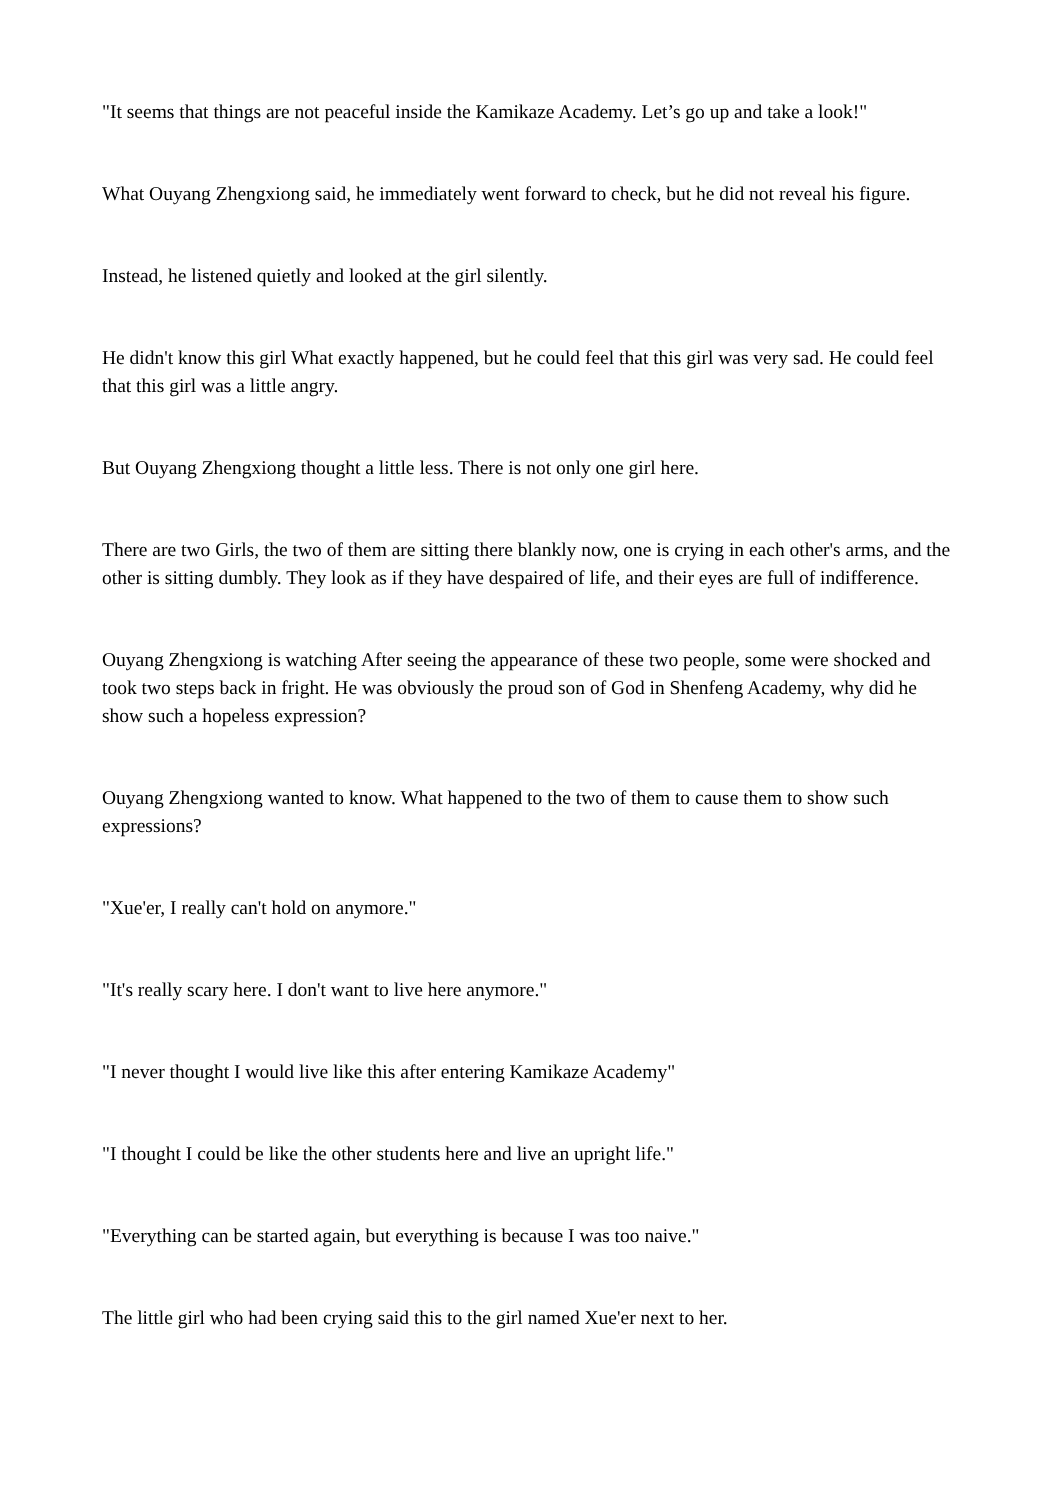"It seems that things are not peaceful inside the Kamikaze Academy. Let’s go up and take a look!"
What Ouyang Zhengxiong said, he immediately went forward to check, but he did not reveal his figure.
Instead, he listened quietly and looked at the girl silently.
He didn't know this girl What exactly happened, but he could feel that this girl was very sad. He could feel that this girl was a little angry.
But Ouyang Zhengxiong thought a little less. There is not only one girl here.
There are two Girls, the two of them are sitting there blankly now, one is crying in each other's arms, and the other is sitting dumbly. They look as if they have despaired of life, and their eyes are full of indifference.
Ouyang Zhengxiong is watching After seeing the appearance of these two people, some were shocked and took two steps back in fright. He was obviously the proud son of God in Shenfeng Academy, why did he show such a hopeless expression?
Ouyang Zhengxiong wanted to know. What happened to the two of them to cause them to show such expressions?
"Xue'er, I really can't hold on anymore."
"It's really scary here. I don't want to live here anymore."
"I never thought I would live like this after entering Kamikaze Academy"
"I thought I could be like the other students here and live an upright life."
"Everything can be started again, but everything is because I was too naive."
The little girl who had been crying said this to the girl named Xue'er next to her.